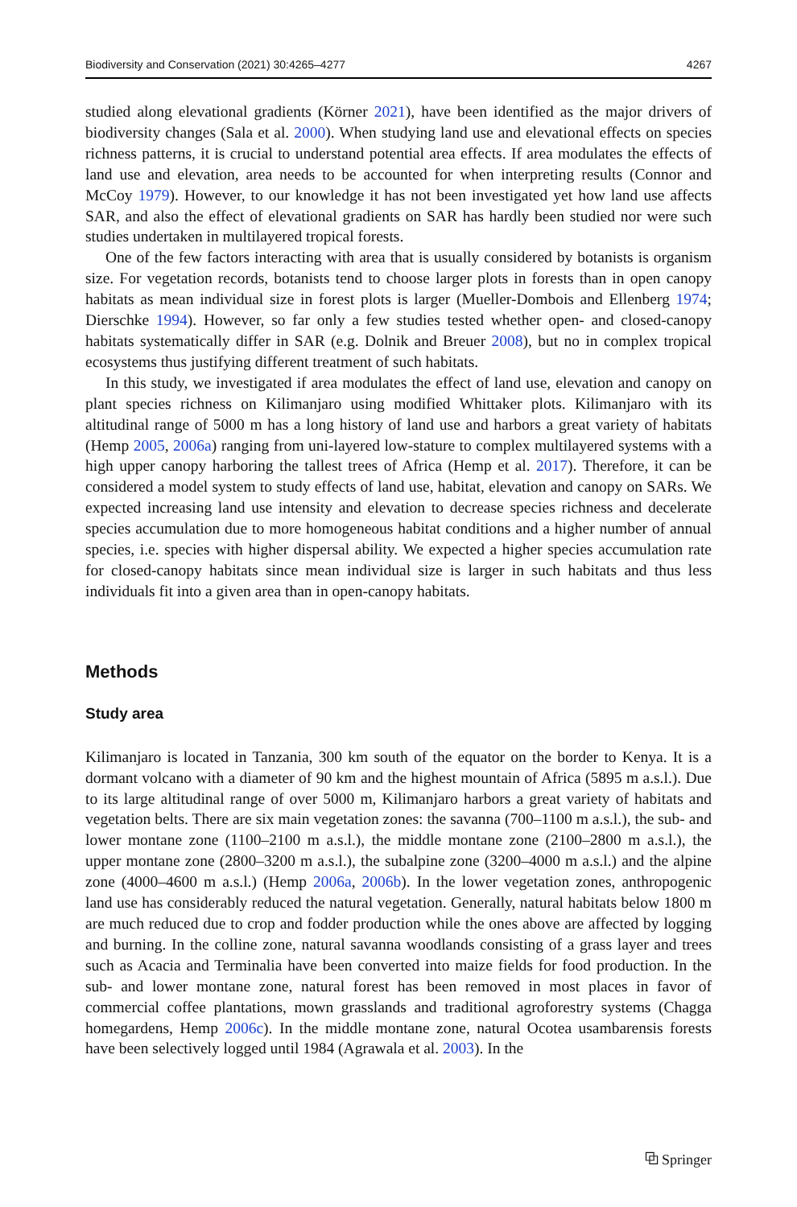Biodiversity and Conservation (2021) 30:4265–4277 4267
studied along elevational gradients (Körner 2021), have been identified as the major drivers of biodiversity changes (Sala et al. 2000). When studying land use and elevational effects on species richness patterns, it is crucial to understand potential area effects. If area modulates the effects of land use and elevation, area needs to be accounted for when interpreting results (Connor and McCoy 1979). However, to our knowledge it has not been investigated yet how land use affects SAR, and also the effect of elevational gradients on SAR has hardly been studied nor were such studies undertaken in multilayered tropical forests.
One of the few factors interacting with area that is usually considered by botanists is organism size. For vegetation records, botanists tend to choose larger plots in forests than in open canopy habitats as mean individual size in forest plots is larger (Mueller-Dombois and Ellenberg 1974; Dierschke 1994). However, so far only a few studies tested whether open- and closed-canopy habitats systematically differ in SAR (e.g. Dolnik and Breuer 2008), but no in complex tropical ecosystems thus justifying different treatment of such habitats.
In this study, we investigated if area modulates the effect of land use, elevation and canopy on plant species richness on Kilimanjaro using modified Whittaker plots. Kilimanjaro with its altitudinal range of 5000 m has a long history of land use and harbors a great variety of habitats (Hemp 2005, 2006a) ranging from uni-layered low-stature to complex multilayered systems with a high upper canopy harboring the tallest trees of Africa (Hemp et al. 2017). Therefore, it can be considered a model system to study effects of land use, habitat, elevation and canopy on SARs. We expected increasing land use intensity and elevation to decrease species richness and decelerate species accumulation due to more homogeneous habitat conditions and a higher number of annual species, i.e. species with higher dispersal ability. We expected a higher species accumulation rate for closed-canopy habitats since mean individual size is larger in such habitats and thus less individuals fit into a given area than in open-canopy habitats.
Methods
Study area
Kilimanjaro is located in Tanzania, 300 km south of the equator on the border to Kenya. It is a dormant volcano with a diameter of 90 km and the highest mountain of Africa (5895 m a.s.l.). Due to its large altitudinal range of over 5000 m, Kilimanjaro harbors a great variety of habitats and vegetation belts. There are six main vegetation zones: the savanna (700–1100 m a.s.l.), the sub- and lower montane zone (1100–2100 m a.s.l.), the middle montane zone (2100–2800 m a.s.l.), the upper montane zone (2800–3200 m a.s.l.), the subalpine zone (3200–4000 m a.s.l.) and the alpine zone (4000–4600 m a.s.l.) (Hemp 2006a, 2006b). In the lower vegetation zones, anthropogenic land use has considerably reduced the natural vegetation. Generally, natural habitats below 1800 m are much reduced due to crop and fodder production while the ones above are affected by logging and burning. In the colline zone, natural savanna woodlands consisting of a grass layer and trees such as Acacia and Terminalia have been converted into maize fields for food production. In the sub- and lower montane zone, natural forest has been removed in most places in favor of commercial coffee plantations, mown grasslands and traditional agroforestry systems (Chagga homegardens, Hemp 2006c). In the middle montane zone, natural Ocotea usambarensis forests have been selectively logged until 1984 (Agrawala et al. 2003). In the
⧉ Springer